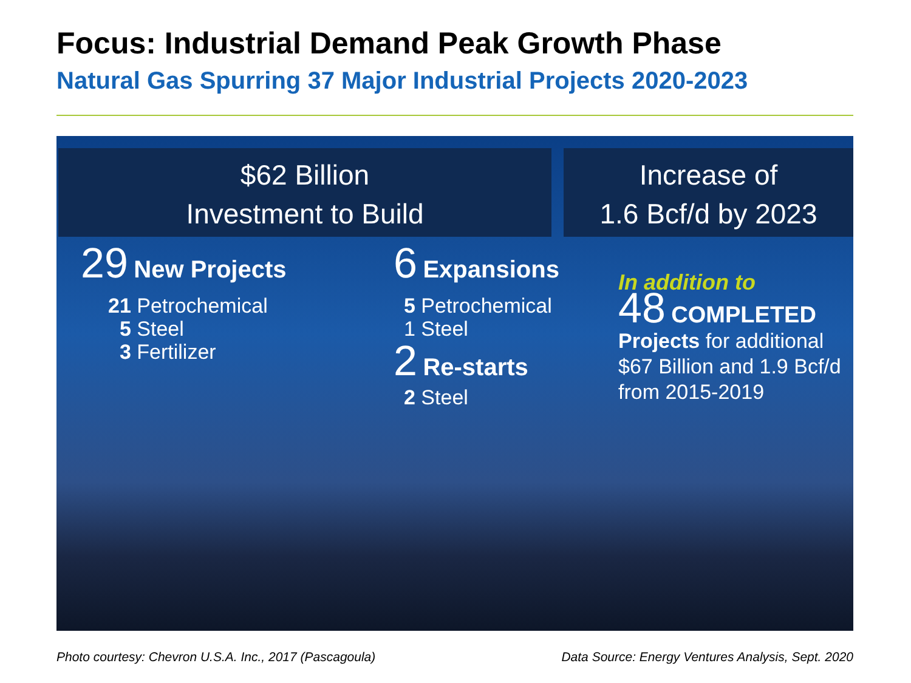Focus: Industrial Demand Peak Growth Phase
Natural Gas Spurring 37 Major Industrial Projects 2020-2023
$62 Billion
Investment to Build
Increase of
1.6 Bcf/d by 2023
29 New Projects
21 Petrochemical
5 Steel
3 Fertilizer
6 Expansions
5 Petrochemical
1 Steel
2 Re-starts
2 Steel
In addition to
48 COMPLETED
Projects for additional $67 Billion and 1.9 Bcf/d from 2015-2019
Photo courtesy: Chevron U.S.A. Inc., 2017 (Pascagoula)
Data Source: Energy Ventures Analysis, Sept. 2020